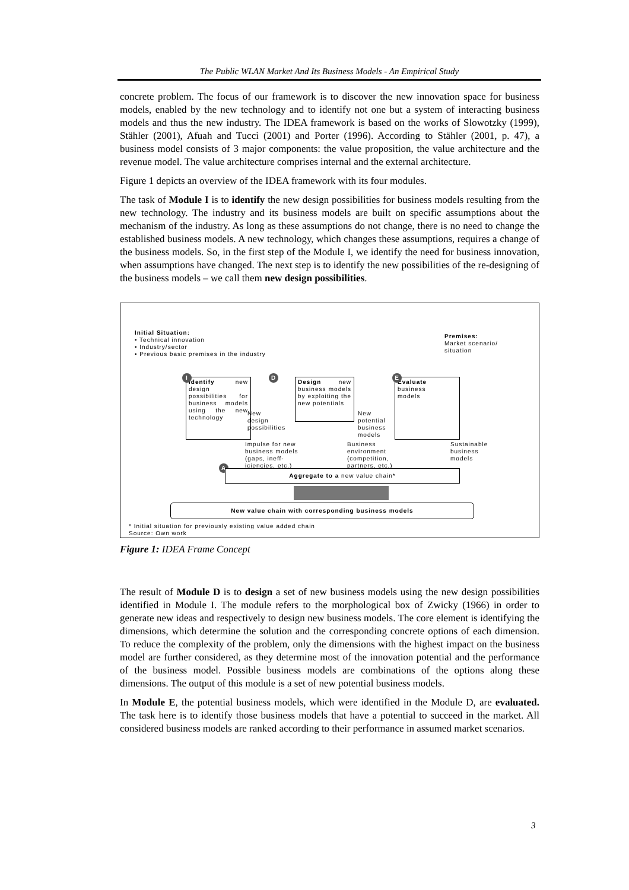The Public WLAN Market And Its Business Models - An Empirical Study
concrete problem. The focus of our framework is to discover the new innovation space for business models, enabled by the new technology and to identify not one but a system of interacting business models and thus the new industry. The IDEA framework is based on the works of Slowotzky (1999), Stähler (2001), Afuah and Tucci (2001) and Porter (1996). According to Stähler (2001, p. 47), a business model consists of 3 major components: the value proposition, the value architecture and the revenue model. The value architecture comprises internal and the external architecture.
Figure 1 depicts an overview of the IDEA framework with its four modules.
The task of Module I is to identify the new design possibilities for business models resulting from the new technology. The industry and its business models are built on specific assumptions about the mechanism of the industry. As long as these assumptions do not change, there is no need to change the established business models. A new technology, which changes these assumptions, requires a change of the business models. So, in the first step of the Module I, we identify the need for business innovation, when assumptions have changed. The next step is to identify the new possibilities of the re-designing of the business models – we call them new design possibilities.
Initial Situation:
• Technical innovation
• Industry/sector
• Previous basic premises in the industry
Premises:
Market scenario/
situation
Identify new design possibilities for business models using the new technology
I
New
design
possibilities
Design new business models by exploiting the new potentials
D
New
potential
business
models
Evaluate
business
models
E
Impulse for new
business models
(gaps, ineff-
iciencies, etc.)
Business
environment
(competition,
partners, etc.)
Sustainable
business
models
A
Aggregate to a new value chain*
New value chain with corresponding business models
* Initial situation for previously existing value added chain
Source: Own work
Figure 1: IDEA Frame Concept
The result of Module D is to design a set of new business models using the new design possibilities identified in Module I. The module refers to the morphological box of Zwicky (1966) in order to generate new ideas and respectively to design new business models. The core element is identifying the dimensions, which determine the solution and the corresponding concrete options of each dimension. To reduce the complexity of the problem, only the dimensions with the highest impact on the business model are further considered, as they determine most of the innovation potential and the performance of the business model. Possible business models are combinations of the options along these dimensions. The output of this module is a set of new potential business models.
In Module E, the potential business models, which were identified in the Module D, are evaluated. The task here is to identify those business models that have a potential to succeed in the market. All considered business models are ranked according to their performance in assumed market scenarios.
3